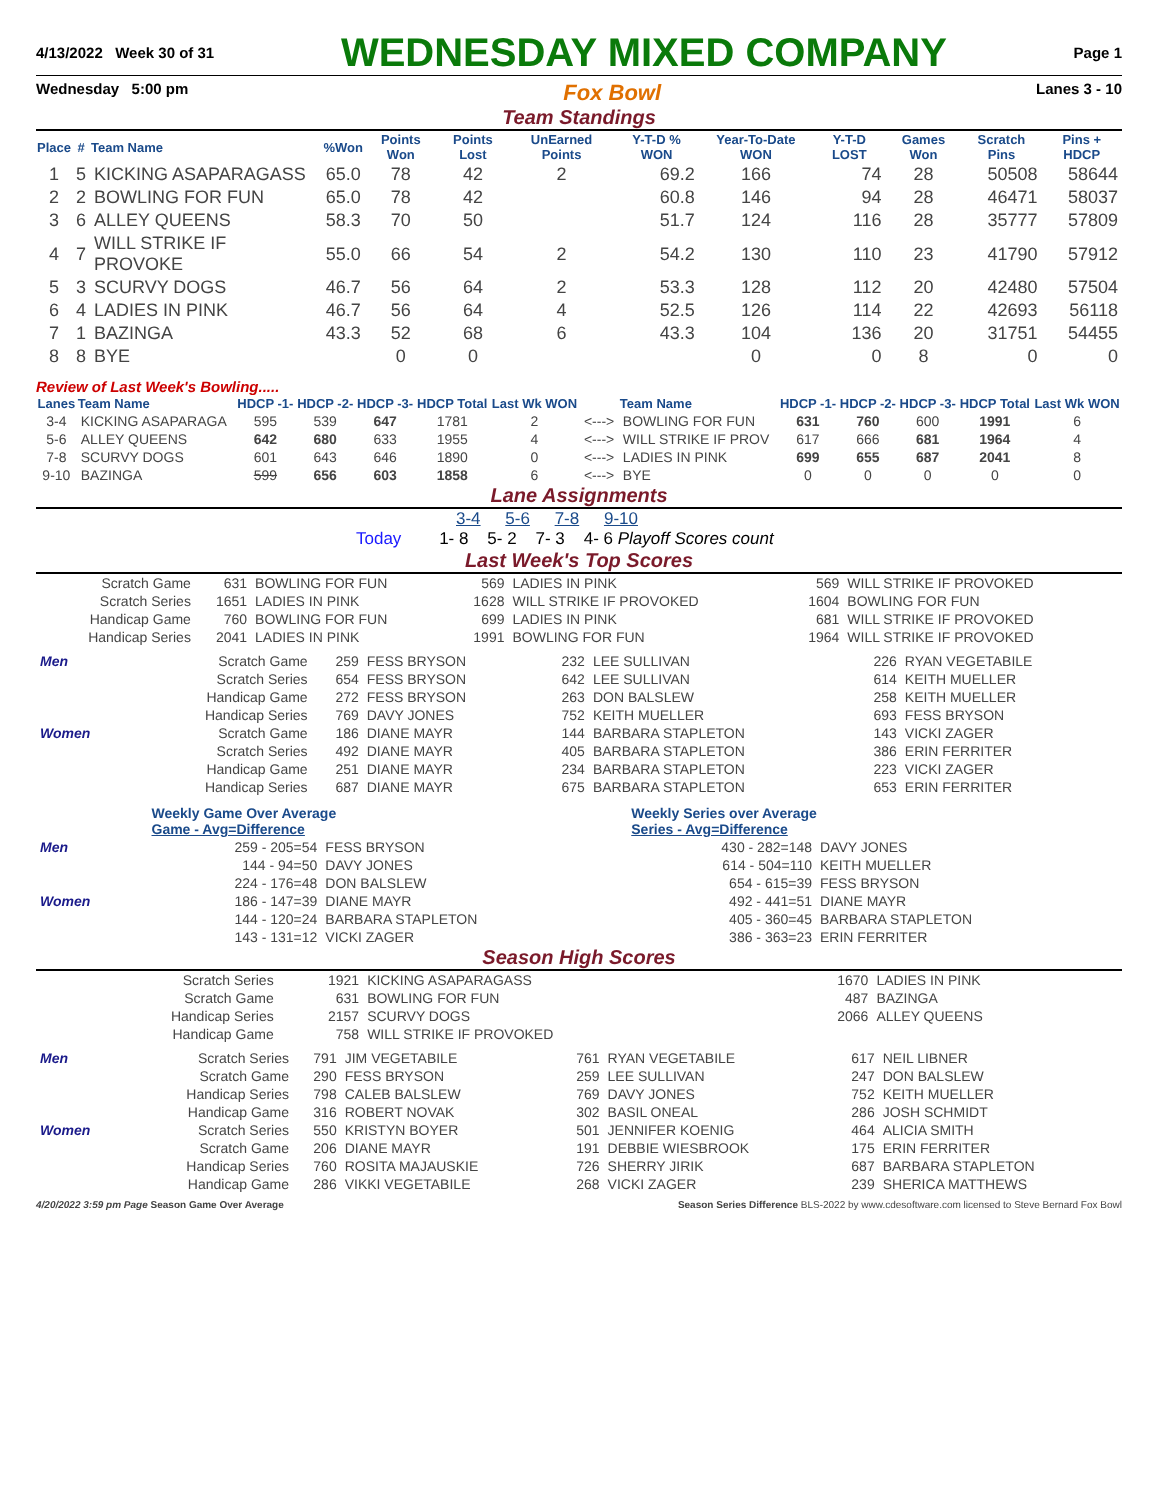4/13/2022 Week 30 of 31 WEDNESDAY MIXED COMPANY Page 1
Wednesday 5:00 pm Fox Bowl Lanes 3 - 10
Team Standings
| Place | # | Team Name | %Won | Points Won | Points Lost | UnEarned Points | Y-T-D % WON | Year-To-Date WON | Y-T-D LOST | Games Won | Scratch Pins | Pins + HDCP |
| --- | --- | --- | --- | --- | --- | --- | --- | --- | --- | --- | --- | --- |
| 1 | 5 | KICKING ASAPARAGASS | 65.0 | 78 | 42 | 2 | 69.2 | 166 | 74 | 28 | 50508 | 58644 |
| 2 | 2 | BOWLING FOR FUN | 65.0 | 78 | 42 | | 60.8 | 146 | 94 | 28 | 46471 | 58037 |
| 3 | 6 | ALLEY QUEENS | 58.3 | 70 | 50 | | 51.7 | 124 | 116 | 28 | 35777 | 57809 |
| 4 | 7 | WILL STRIKE IF PROVOKE | 55.0 | 66 | 54 | 2 | 54.2 | 130 | 110 | 23 | 41790 | 57912 |
| 5 | 3 | SCURVY DOGS | 46.7 | 56 | 64 | 2 | 53.3 | 128 | 112 | 20 | 42480 | 57504 |
| 6 | 4 | LADIES IN PINK | 46.7 | 56 | 64 | 4 | 52.5 | 126 | 114 | 22 | 42693 | 56118 |
| 7 | 1 | BAZINGA | 43.3 | 52 | 68 | 6 | 43.3 | 104 | 136 | 20 | 31751 | 54455 |
| 8 | 8 | BYE | | 0 | 0 | | | 0 | 0 | 8 | 0 | 0 |
Review of Last Week's Bowling.....
| Lanes | Team Name | HDCP -1- | HDCP -2- | HDCP -3- | HDCP Total | Last Wk WON | | Team Name | HDCP -1- | HDCP -2- | HDCP -3- | HDCP Total | Last Wk WON |
| --- | --- | --- | --- | --- | --- | --- | --- | --- | --- | --- | --- | --- | --- |
| 3-4 | KICKING ASAPARAGA | 595 | 539 | 647 | 1781 | 2 | <---> | BOWLING FOR FUN | 631 | 760 | 600 | 1991 | 6 |
| 5-6 | ALLEY QUEENS | 642 | 680 | 633 | 1955 | 4 | <---> | WILL STRIKE IF PROV | 617 | 666 | 681 | 1964 | 4 |
| 7-8 | SCURVY DOGS | 601 | 643 | 646 | 1890 | 0 | <---> | LADIES IN PINK | 699 | 655 | 687 | 2041 | 8 |
| 9-10 | BAZINGA | 599 | 656 | 603 | 1858 | 6 | <---> | BYE | 0 | 0 | 0 | 0 | 0 |
Lane Assignments
3-4 5-6 7-8 9-10
Today 1- 8 5- 2 7- 3 4- 6 Playoff Scores count
Last Week's Top Scores
| Scratch Game | 631 | BOWLING FOR FUN | 569 | LADIES IN PINK | 569 | WILL STRIKE IF PROVOKED |
| Scratch Series | 1651 | LADIES IN PINK | 1628 | WILL STRIKE IF PROVOKED | 1604 | BOWLING FOR FUN |
| Handicap Game | 760 | BOWLING FOR FUN | 699 | LADIES IN PINK | 681 | WILL STRIKE IF PROVOKED |
| Handicap Series | 2041 | LADIES IN PINK | 1991 | BOWLING FOR FUN | 1964 | WILL STRIKE IF PROVOKED |
| Men | Scratch Game | 259 | FESS BRYSON | 232 | LEE SULLIVAN | 226 | RYAN VEGETABILE |
| | Scratch Series | 654 | FESS BRYSON | 642 | LEE SULLIVAN | 614 | KEITH MUELLER |
| | Handicap Game | 272 | FESS BRYSON | 263 | DON BALSLEW | 258 | KEITH MUELLER |
| | Handicap Series | 769 | DAVY JONES | 752 | KEITH MUELLER | 693 | FESS BRYSON |
| Women | Scratch Game | 186 | DIANE MAYR | 144 | BARBARA STAPLETON | 143 | VICKI ZAGER |
| | Scratch Series | 492 | DIANE MAYR | 405 | BARBARA STAPLETON | 386 | ERIN FERRITER |
| | Handicap Game | 251 | DIANE MAYR | 234 | BARBARA STAPLETON | 223 | VICKI ZAGER |
| | Handicap Series | 687 | DIANE MAYR | 675 | BARBARA STAPLETON | 653 | ERIN FERRITER |
| | Weekly Game Over Average Game - Avg=Difference | | Weekly Series over Average Series - Avg=Difference | |
| Men | 259 - 205=54 | FESS BRYSON | 430 - 282=148 | DAVY JONES |
| | 144 - 94=50 | DAVY JONES | 614 - 504=110 | KEITH MUELLER |
| | 224 - 176=48 | DON BALSLEW | 654 - 615=39 | FESS BRYSON |
| Women | 186 - 147=39 | DIANE MAYR | 492 - 441=51 | DIANE MAYR |
| | 144 - 120=24 | BARBARA STAPLETON | 405 - 360=45 | BARBARA STAPLETON |
| | 143 - 131=12 | VICKI ZAGER | 386 - 363=23 | ERIN FERRITER |
Season High Scores
| Scratch Series | 1921 | KICKING ASAPARAGASS | 1670 | LADIES IN PINK |
| Scratch Game | 631 | BOWLING FOR FUN | 487 | BAZINGA |
| Handicap Series | 2157 | SCURVY DOGS | 2066 | ALLEY QUEENS |
| Handicap Game | 758 | WILL STRIKE IF PROVOKED | | |
| Men | Scratch Series | 791 | JIM VEGETABILE | 761 | RYAN VEGETABILE | 617 | NEIL LIBNER |
| | Scratch Game | 290 | FESS BRYSON | 259 | LEE SULLIVAN | 247 | DON BALSLEW |
| | Handicap Series | 798 | CALEB BALSLEW | 769 | DAVY JONES | 752 | KEITH MUELLER |
| | Handicap Game | 316 | ROBERT NOVAK | 302 | BASIL ONEAL | 286 | JOSH SCHMIDT |
| Women | Scratch Series | 550 | KRISTYN BOYER | 501 | JENNIFER KOENIG | 464 | ALICIA SMITH |
| | Scratch Game | 206 | DIANE MAYR | 191 | DEBBIE WIESBROOK | 175 | ERIN FERRITER |
| | Handicap Series | 760 | ROSITA MAJAUSKIE | 726 | SHERRY JIRIK | 687 | BARBARA STAPLETON |
| | Handicap Game | 286 | VIKKI VEGETABILE | 268 | VICKI ZAGER | 239 | SHERICA MATTHEWS |
4/20/2022 3:59 pm Page Season Game Over Average Season Series Difference BLS-2022 by www.cdesoftware.com licensed to Steve Bernard Fox Bowl